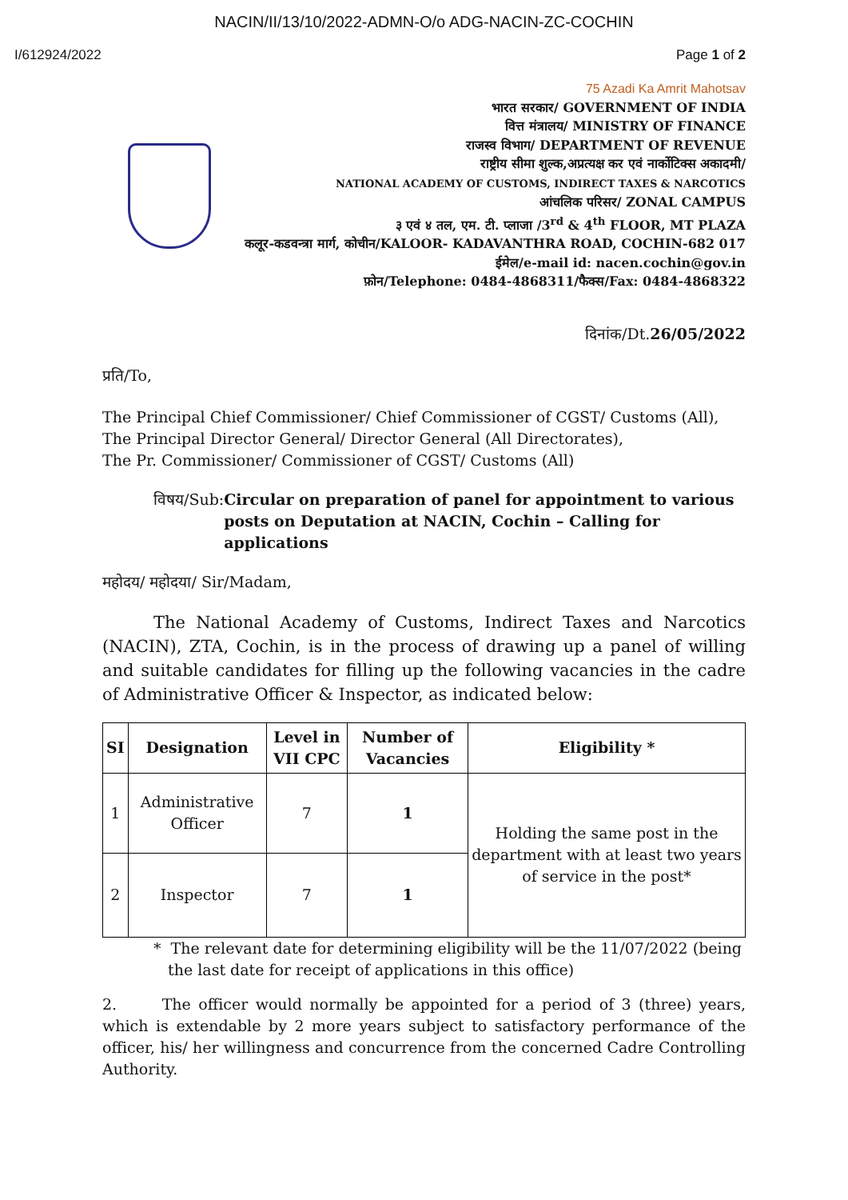NACIN/II/13/10/2022-ADMN-O/o ADG-NACIN-ZC-COCHIN
I/612924/2022 Page 1 of 2
75 Azadi Ka Amrit Mahotsav
भारत सरकार/ GOVERNMENT OF INDIA
वित्त मंत्रालय/ MINISTRY OF FINANCE
राजस्व विभाग/ DEPARTMENT OF REVENUE
राष्ट्रीय सीमा शुल्क,अप्रत्यक्ष कर एवं नार्कोटिक्स अकादमी/
NATIONAL ACADEMY OF CUSTOMS, INDIRECT TAXES & NARCOTICS
आंचलिक परिसर/ ZONAL CAMPUS
३ एवं ४ तल, एम. टी. प्लाजा /3<sup>rd</sup> & 4<sup>th</sup> FLOOR, MT PLAZA
कलूर-कडवन्त्रा मार्ग, कोचीन/KALOOR- KADAVANTHRA ROAD, COCHIN-682 017
ईमेल/e-mail id: nacen.cochin@gov.in
फ़ोन/Telephone: 0484-4868311/फैक्स/Fax: 0484-4868322
दिनांक/Dt.26/05/2022
प्रति/To,
The Principal Chief Commissioner/ Chief Commissioner of CGST/ Customs (All),
The Principal Director General/ Director General (All Directorates),
The Pr. Commissioner/ Commissioner of CGST/ Customs (All)
विषय/Sub: Circular on preparation of panel for appointment to various posts on Deputation at NACIN, Cochin – Calling for applications
महोदय/ महोदया/ Sir/Madam,
The National Academy of Customs, Indirect Taxes and Narcotics (NACIN), ZTA, Cochin, is in the process of drawing up a panel of willing and suitable candidates for filling up the following vacancies in the cadre of Administrative Officer & Inspector, as indicated below:
| SI | Designation | Level in VII CPC | Number of Vacancies | Eligibility * |
| --- | --- | --- | --- | --- |
| 1 | Administrative Officer | 7 | 1 | Holding the same post in the department with at least two years of service in the post* |
| 2 | Inspector | 7 | 1 | |
* The relevant date for determining eligibility will be the 11/07/2022 (being
the last date for receipt of applications in this office)
2. The officer would normally be appointed for a period of 3 (three) years, which is extendable by 2 more years subject to satisfactory performance of the officer, his/ her willingness and concurrence from the concerned Cadre Controlling Authority.